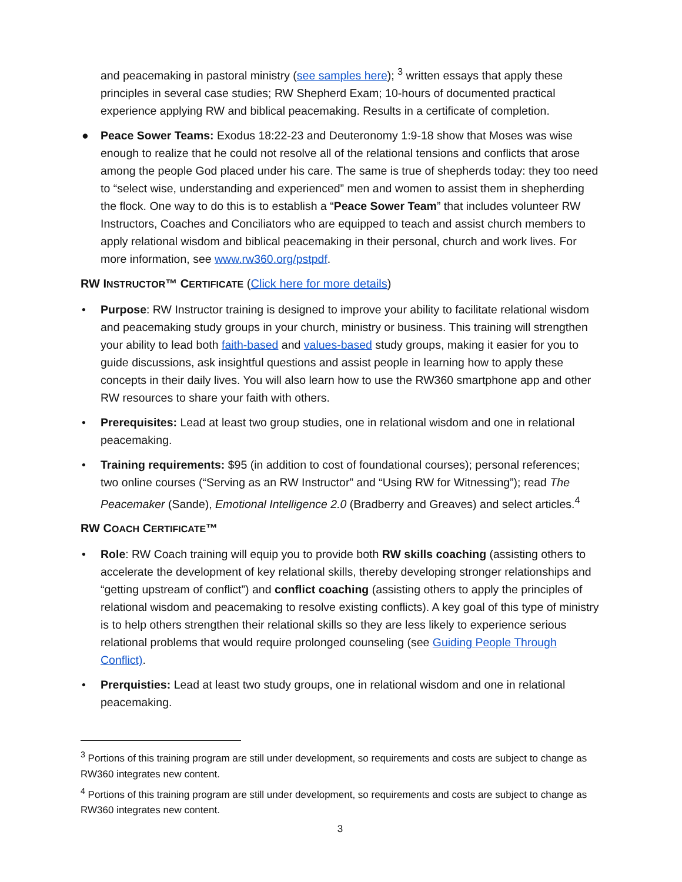and peacemaking in pastoral ministry (see samples here); <sup>3</sup> written essays that apply these principles in several case studies; RW Shepherd Exam; 10-hours of documented practical experience applying RW and biblical peacemaking. Results in a certificate of completion.
● Peace Sower Teams: Exodus 18:22-23 and Deuteronomy 1:9-18 show that Moses was wise enough to realize that he could not resolve all of the relational tensions and conflicts that arose among the people God placed under his care. The same is true of shepherds today: they too need to “select wise, understanding and experienced” men and women to assist them in shepherding the flock. One way to do this is to establish a “Peace Sower Team” that includes volunteer RW Instructors, Coaches and Conciliators who are equipped to teach and assist church members to apply relational wisdom and biblical peacemaking in their personal, church and work lives. For more information, see www.rw360.org/pstpdf.
RW INSTRUCTOR™ CERTIFICATE (Click here for more details)
• Purpose: RW Instructor training is designed to improve your ability to facilitate relational wisdom and peacemaking study groups in your church, ministry or business. This training will strengthen your ability to lead both faith-based and values-based study groups, making it easier for you to guide discussions, ask insightful questions and assist people in learning how to apply these concepts in their daily lives. You will also learn how to use the RW360 smartphone app and other RW resources to share your faith with others.
• Prerequisites: Lead at least two group studies, one in relational wisdom and one in relational peacemaking.
• Training requirements: $95 (in addition to cost of foundational courses); personal references; two online courses (“Serving as an RW Instructor” and “Using RW for Witnessing”); read The Peacemaker (Sande), Emotional Intelligence 2.0 (Bradberry and Greaves) and select articles.<sup>4</sup>
RW COACH CERTIFICATE™
• Role: RW Coach training will equip you to provide both RW skills coaching (assisting others to accelerate the development of key relational skills, thereby developing stronger relationships and “getting upstream of conflict”) and conflict coaching (assisting others to apply the principles of relational wisdom and peacemaking to resolve existing conflicts). A key goal of this type of ministry is to help others strengthen their relational skills so they are less likely to experience serious relational problems that would require prolonged counseling (see Guiding People Through Conflict).
• Prerquisties: Lead at least two study groups, one in relational wisdom and one in relational peacemaking.
<sup>3</sup> Portions of this training program are still under development, so requirements and costs are subject to change as RW360 integrates new content.
<sup>4</sup> Portions of this training program are still under development, so requirements and costs are subject to change as RW360 integrates new content.
3